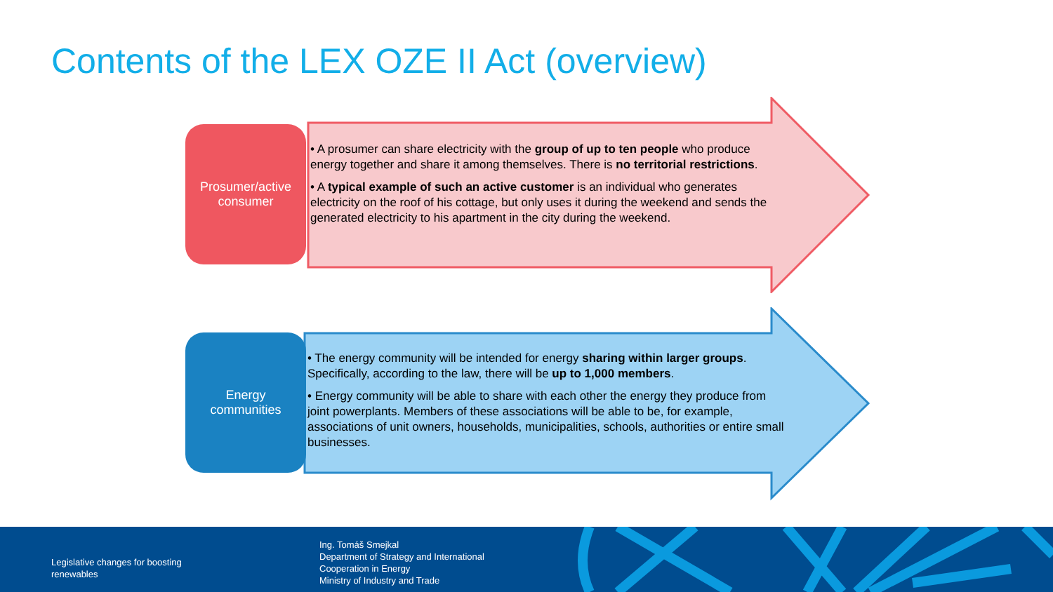Contents of the LEX OZE II Act (overview)
Prosumer/active
consumer
• A prosumer can share electricity with the group of up to ten people who produce energy together and share it among themselves. There is no territorial restrictions.
• A typical example of such an active customer is an individual who generates electricity on the roof of his cottage, but only uses it during the weekend and sends the generated electricity to his apartment in the city during the weekend.
Energy
communities
• The energy community will be intended for energy sharing within larger groups. Specifically, according to the law, there will be up to 1,000 members.
• Energy community will be able to share with each other the energy they produce from joint powerplants. Members of these associations will be able to be, for example, associations of unit owners, households, municipalities, schools, authorities or entire small businesses.
Legislative changes for boosting
renewables
Ing. Tomáš Smejkal
Department of Strategy and International
Cooperation in Energy
Ministry of Industry and Trade